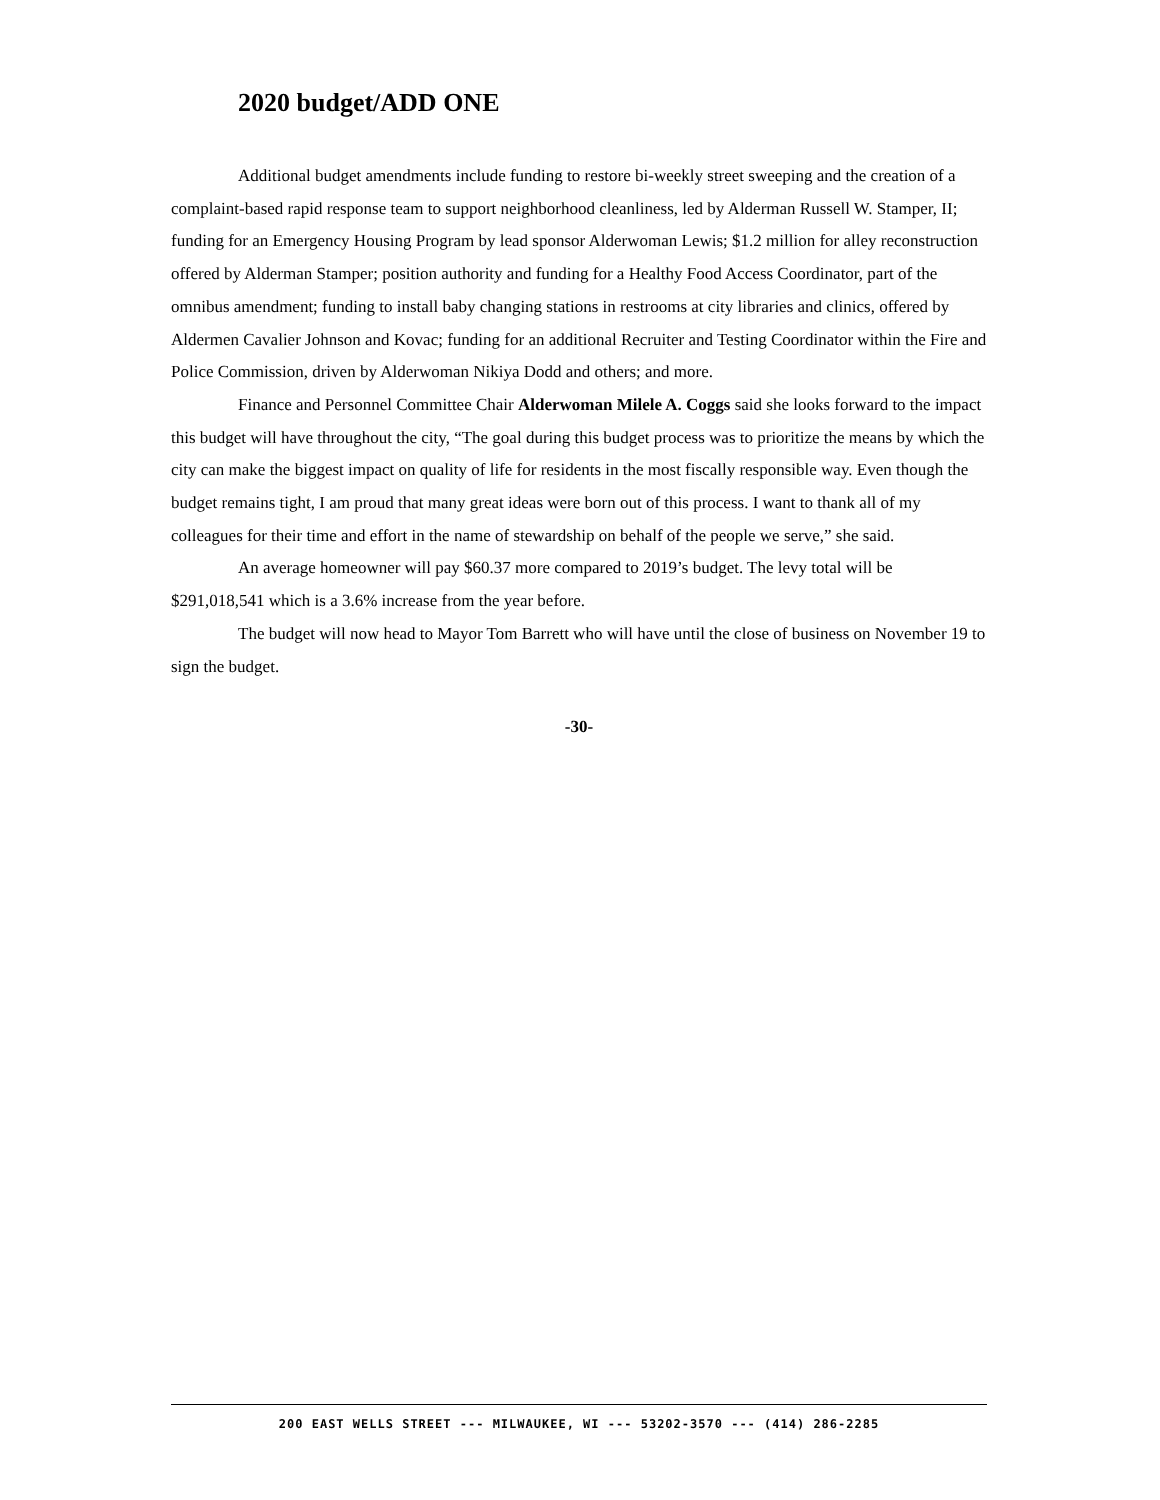2020 budget/ADD ONE
Additional budget amendments include funding to restore bi-weekly street sweeping and the creation of a complaint-based rapid response team to support neighborhood cleanliness, led by Alderman Russell W. Stamper, II; funding for an Emergency Housing Program by lead sponsor Alderwoman Lewis; $1.2 million for alley reconstruction offered by Alderman Stamper; position authority and funding for a Healthy Food Access Coordinator, part of the omnibus amendment; funding to install baby changing stations in restrooms at city libraries and clinics, offered by Aldermen Cavalier Johnson and Kovac; funding for an additional Recruiter and Testing Coordinator within the Fire and Police Commission, driven by Alderwoman Nikiya Dodd and others; and more.
Finance and Personnel Committee Chair Alderwoman Milele A. Coggs said she looks forward to the impact this budget will have throughout the city, “The goal during this budget process was to prioritize the means by which the city can make the biggest impact on quality of life for residents in the most fiscally responsible way. Even though the budget remains tight, I am proud that many great ideas were born out of this process. I want to thank all of my colleagues for their time and effort in the name of stewardship on behalf of the people we serve,” she said.
An average homeowner will pay $60.37 more compared to 2019’s budget. The levy total will be $291,018,541 which is a 3.6% increase from the year before.
The budget will now head to Mayor Tom Barrett who will have until the close of business on November 19 to sign the budget.
-30-
200 EAST WELLS STREET --- MILWAUKEE, WI --- 53202-3570 --- (414) 286-2285